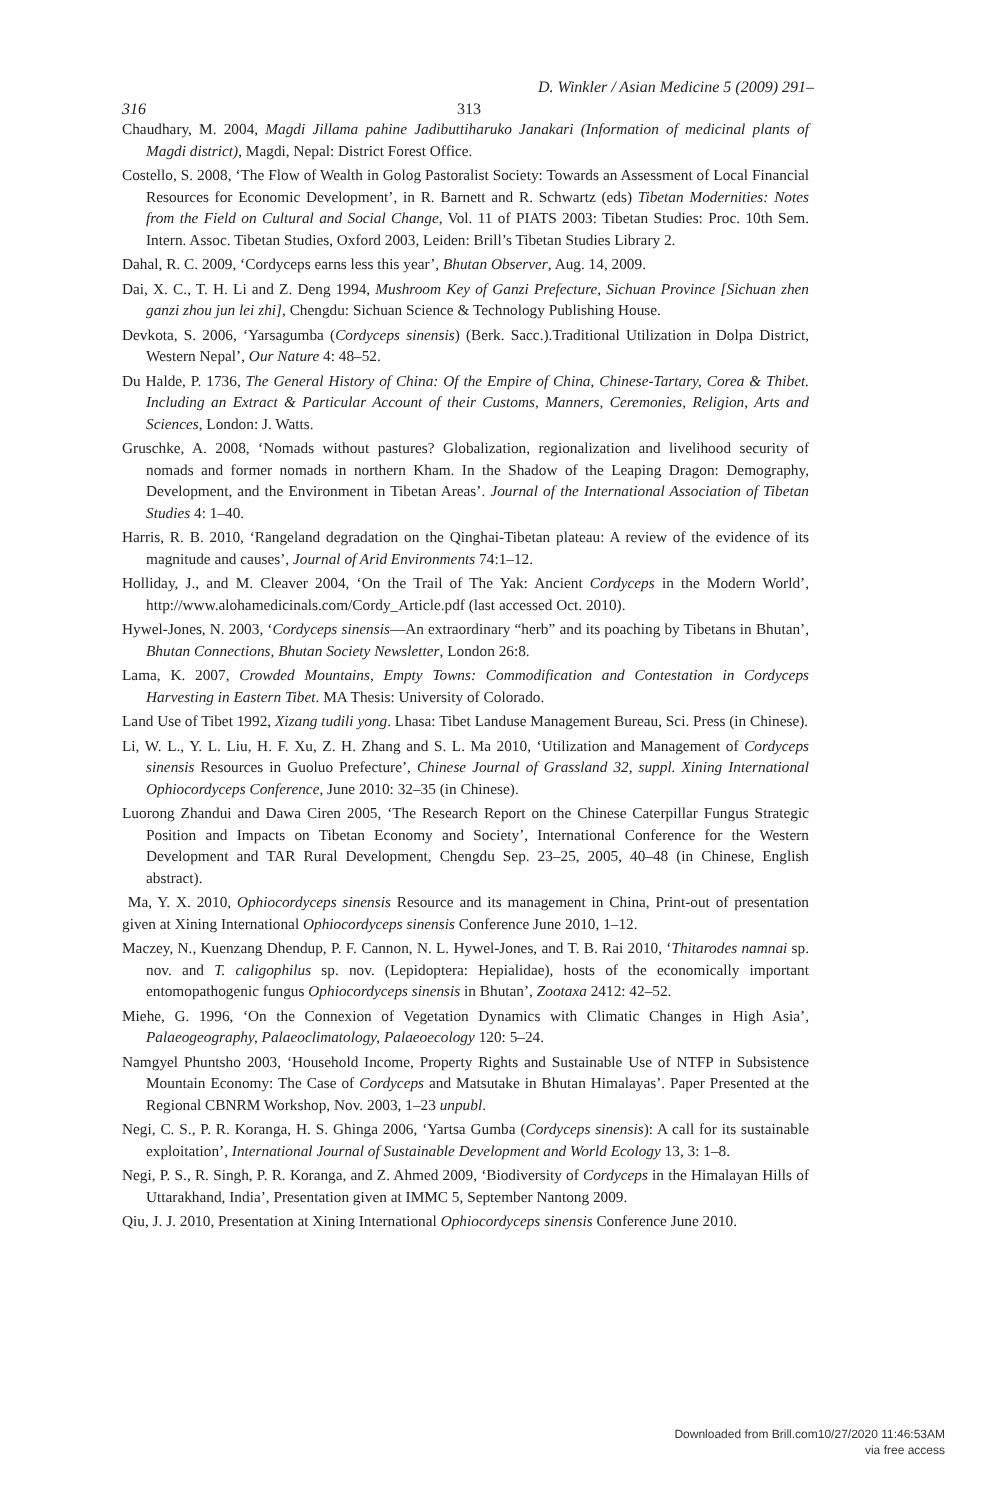D. Winkler / Asian Medicine 5 (2009) 291–
316 313
Chaudhary, M. 2004, Magdi Jillama pahine Jadibuttiharuko Janakari (Information of medicinal plants of Magdi district), Magdi, Nepal: District Forest Office.
Costello, S. 2008, ‘The Flow of Wealth in Golog Pastoralist Society: Towards an Assessment of Local Financial Resources for Economic Development’, in R. Barnett and R. Schwartz (eds) Tibetan Modernities: Notes from the Field on Cultural and Social Change, Vol. 11 of PIATS 2003: Tibetan Studies: Proc. 10th Sem. Intern. Assoc. Tibetan Studies, Oxford 2003, Leiden: Brill’s Tibetan Studies Library 2.
Dahal, R. C. 2009, ‘Cordyceps earns less this year’, Bhutan Observer, Aug. 14, 2009.
Dai, X. C., T. H. Li and Z. Deng 1994, Mushroom Key of Ganzi Prefecture, Sichuan Province [Sichuan zhen ganzi zhou jun lei zhi], Chengdu: Sichuan Science & Technology Publishing House.
Devkota, S. 2006, ‘Yarsagumba (Cordyceps sinensis) (Berk. Sacc.).Traditional Utilization in Dolpa District, Western Nepal’, Our Nature 4: 48–52.
Du Halde, P. 1736, The General History of China: Of the Empire of China, Chinese-Tartary, Corea & Thibet. Including an Extract & Particular Account of their Customs, Manners, Ceremonies, Religion, Arts and Sciences, London: J. Watts.
Gruschke, A. 2008, ‘Nomads without pastures? Globalization, regionalization and livelihood security of nomads and former nomads in northern Kham. In the Shadow of the Leaping Dragon: Demography, Development, and the Environment in Tibetan Areas’. Journal of the International Association of Tibetan Studies 4: 1–40.
Harris, R. B. 2010, ‘Rangeland degradation on the Qinghai-Tibetan plateau: A review of the evidence of its magnitude and causes’, Journal of Arid Environments 74:1–12.
Holliday, J., and M. Cleaver 2004, ‘On the Trail of The Yak: Ancient Cordyceps in the Modern World’, http://www.alohamedicinals.com/Cordy_Article.pdf (last accessed Oct. 2010).
Hywel-Jones, N. 2003, ‘Cordyceps sinensis—An extraordinary “herb” and its poaching by Tibetans in Bhutan’, Bhutan Connections, Bhutan Society Newsletter, London 26:8.
Lama, K. 2007, Crowded Mountains, Empty Towns: Commodification and Contestation in Cordyceps Harvesting in Eastern Tibet. MA Thesis: University of Colorado.
Land Use of Tibet 1992, Xizang tudili yong. Lhasa: Tibet Landuse Management Bureau, Sci. Press (in Chinese).
Li, W. L., Y. L. Liu, H. F. Xu, Z. H. Zhang and S. L. Ma 2010, ‘Utilization and Management of Cordyceps sinensis Resources in Guoluo Prefecture’, Chinese Journal of Grassland 32, suppl. Xining International Ophiocordyceps Conference, June 2010: 32–35 (in Chinese).
Luorong Zhandui and Dawa Ciren 2005, ‘The Research Report on the Chinese Caterpillar Fungus Strategic Position and Impacts on Tibetan Economy and Society’, International Conference for the Western Development and TAR Rural Development, Chengdu Sep. 23–25, 2005, 40–48 (in Chinese, English abstract).
Ma, Y. X. 2010, Ophiocordyceps sinensis Resource and its management in China, Print-out of presentation given at Xining International Ophiocordyceps sinensis Conference June 2010, 1–12.
Maczey, N., Kuenzang Dhendup, P. F. Cannon, N. L. Hywel-Jones, and T. B. Rai 2010, ‘Thitarodes namnai sp. nov. and T. caligophilus sp. nov. (Lepidoptera: Hepialidae), hosts of the economically important entomopathogenic fungus Ophiocordyceps sinensis in Bhutan’, Zootaxa 2412: 42–52.
Miehe, G. 1996, ‘On the Connexion of Vegetation Dynamics with Climatic Changes in High Asia’, Palaeogeography, Palaeoclimatology, Palaeoecology 120: 5–24.
Namgyel Phuntsho 2003, ‘Household Income, Property Rights and Sustainable Use of NTFP in Subsistence Mountain Economy: The Case of Cordyceps and Matsutake in Bhutan Himalayas’. Paper Presented at the Regional CBNRM Workshop, Nov. 2003, 1–23 unpubl.
Negi, C. S., P. R. Koranga, H. S. Ghinga 2006, ‘Yartsa Gumba (Cordyceps sinensis): A call for its sustainable exploitation’, International Journal of Sustainable Development and World Ecology 13, 3: 1–8.
Negi, P. S., R. Singh, P. R. Koranga, and Z. Ahmed 2009, ‘Biodiversity of Cordyceps in the Himalayan Hills of Uttarakhand, India’, Presentation given at IMMC 5, September Nantong 2009.
Qiu, J. J. 2010, Presentation at Xining International Ophiocordyceps sinensis Conference June 2010.
Downloaded from Brill.com10/27/2020 11:46:53AM
via free access